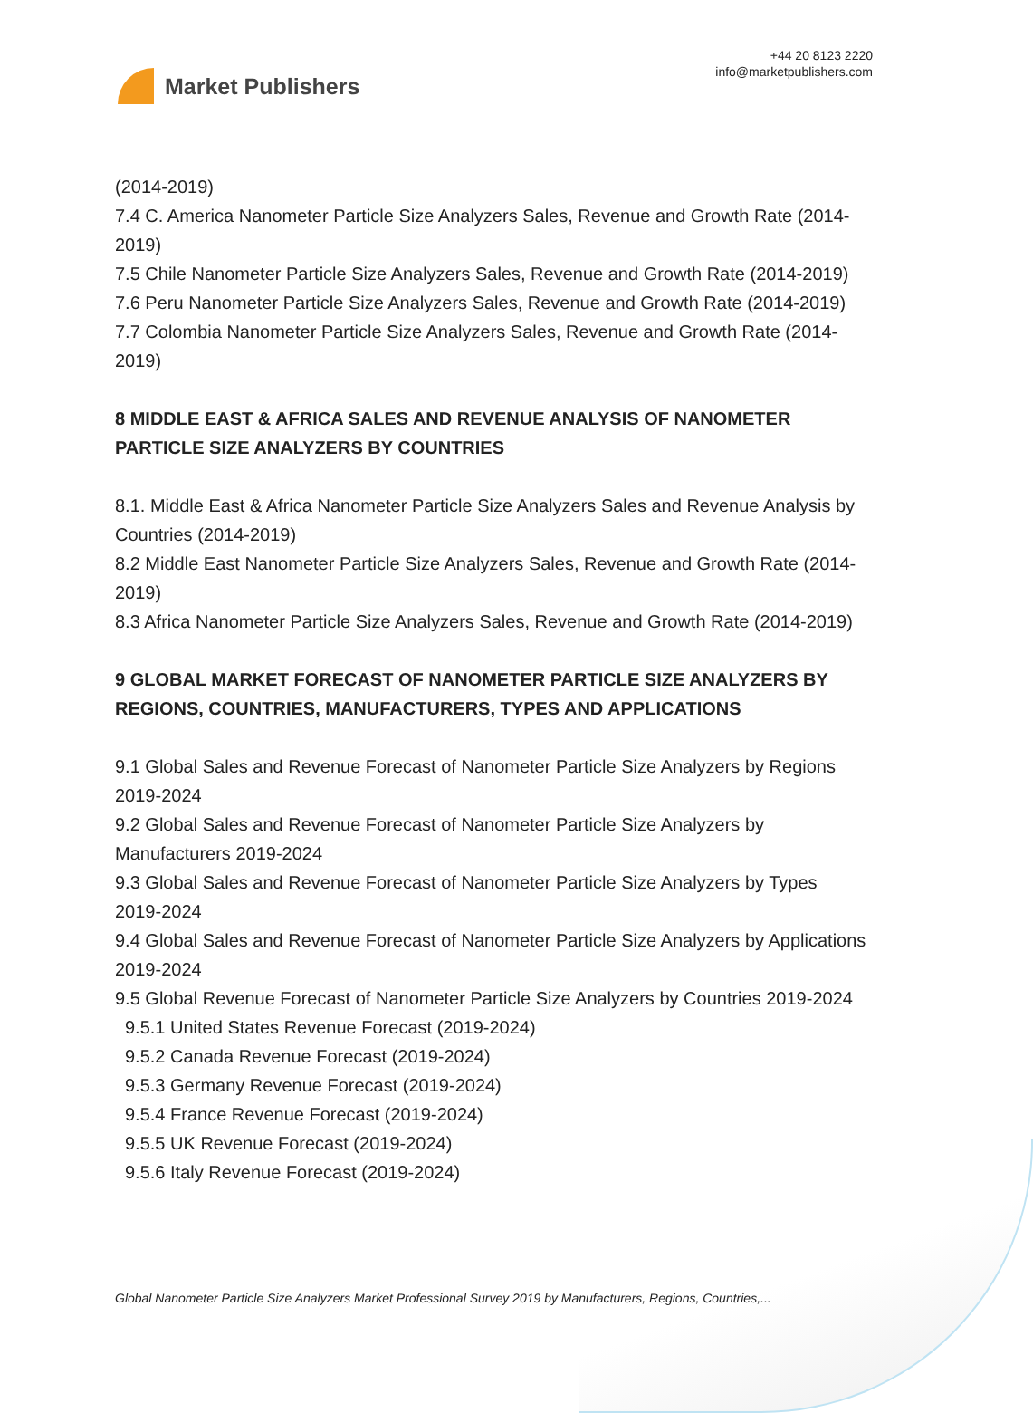Market Publishers
+44 20 8123 2220
info@marketpublishers.com
(2014-2019)
7.4 C. America Nanometer Particle Size Analyzers Sales, Revenue and Growth Rate (2014-2019)
7.5 Chile Nanometer Particle Size Analyzers Sales, Revenue and Growth Rate (2014-2019)
7.6 Peru Nanometer Particle Size Analyzers Sales, Revenue and Growth Rate (2014-2019)
7.7 Colombia Nanometer Particle Size Analyzers Sales, Revenue and Growth Rate (2014-2019)
8 MIDDLE EAST & AFRICA SALES AND REVENUE ANALYSIS OF NANOMETER PARTICLE SIZE ANALYZERS BY COUNTRIES
8.1. Middle East & Africa Nanometer Particle Size Analyzers Sales and Revenue Analysis by Countries (2014-2019)
8.2 Middle East Nanometer Particle Size Analyzers Sales, Revenue and Growth Rate (2014-2019)
8.3 Africa Nanometer Particle Size Analyzers Sales, Revenue and Growth Rate (2014-2019)
9 GLOBAL MARKET FORECAST OF NANOMETER PARTICLE SIZE ANALYZERS BY REGIONS, COUNTRIES, MANUFACTURERS, TYPES AND APPLICATIONS
9.1 Global Sales and Revenue Forecast of Nanometer Particle Size Analyzers by Regions 2019-2024
9.2 Global Sales and Revenue Forecast of Nanometer Particle Size Analyzers by Manufacturers 2019-2024
9.3 Global Sales and Revenue Forecast of Nanometer Particle Size Analyzers by Types 2019-2024
9.4 Global Sales and Revenue Forecast of Nanometer Particle Size Analyzers by Applications 2019-2024
9.5 Global Revenue Forecast of Nanometer Particle Size Analyzers by Countries 2019-2024
9.5.1 United States Revenue Forecast (2019-2024)
9.5.2 Canada Revenue Forecast (2019-2024)
9.5.3 Germany Revenue Forecast (2019-2024)
9.5.4 France Revenue Forecast (2019-2024)
9.5.5 UK Revenue Forecast (2019-2024)
9.5.6 Italy Revenue Forecast (2019-2024)
Global Nanometer Particle Size Analyzers Market Professional Survey 2019 by Manufacturers, Regions, Countries,...